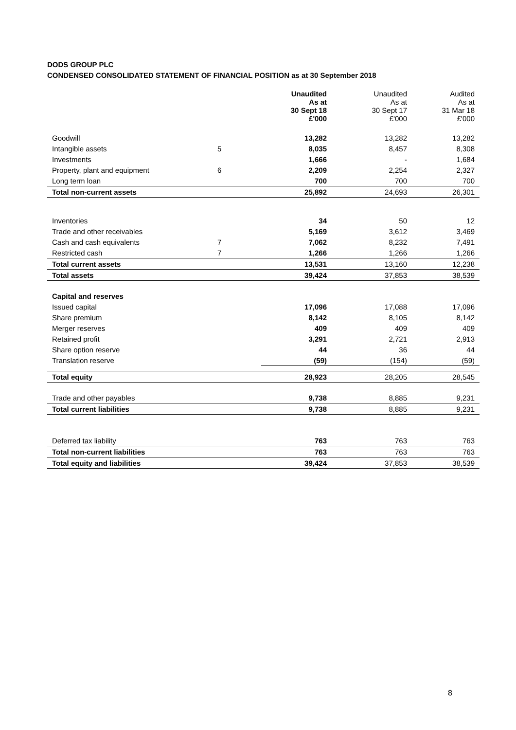DODS GROUP PLC
CONDENSED CONSOLIDATED STATEMENT OF FINANCIAL POSITION as at 30 September 2018
| | | Unaudited As at 30 Sept 18 £'000 | Unaudited As at 30 Sept 17 £'000 | Audited As at 31 Mar 18 £'000 |
| --- | --- | --- | --- | --- |
| Goodwill | | 13,282 | 13,282 | 13,282 |
| Intangible assets | 5 | 8,035 | 8,457 | 8,308 |
| Investments | | 1,666 | - | 1,684 |
| Property, plant and equipment | 6 | 2,209 | 2,254 | 2,327 |
| Long term loan | | 700 | 700 | 700 |
| Total non-current assets | | 25,892 | 24,693 | 26,301 |
| Inventories | | 34 | 50 | 12 |
| Trade and other receivables | | 5,169 | 3,612 | 3,469 |
| Cash and cash equivalents | 7 | 7,062 | 8,232 | 7,491 |
| Restricted cash | 7 | 1,266 | 1,266 | 1,266 |
| Total current assets | | 13,531 | 13,160 | 12,238 |
| Total assets | | 39,424 | 37,853 | 38,539 |
| Capital and reserves | | | | |
| Issued capital | | 17,096 | 17,088 | 17,096 |
| Share premium | | 8,142 | 8,105 | 8,142 |
| Merger reserves | | 409 | 409 | 409 |
| Retained profit | | 3,291 | 2,721 | 2,913 |
| Share option reserve | | 44 | 36 | 44 |
| Translation reserve | | (59) | (154) | (59) |
| Total equity | | 28,923 | 28,205 | 28,545 |
| Trade and other payables | | 9,738 | 8,885 | 9,231 |
| Total current liabilities | | 9,738 | 8,885 | 9,231 |
| Deferred tax liability | | 763 | 763 | 763 |
| Total non-current liabilities | | 763 | 763 | 763 |
| Total equity and liabilities | | 39,424 | 37,853 | 38,539 |
8